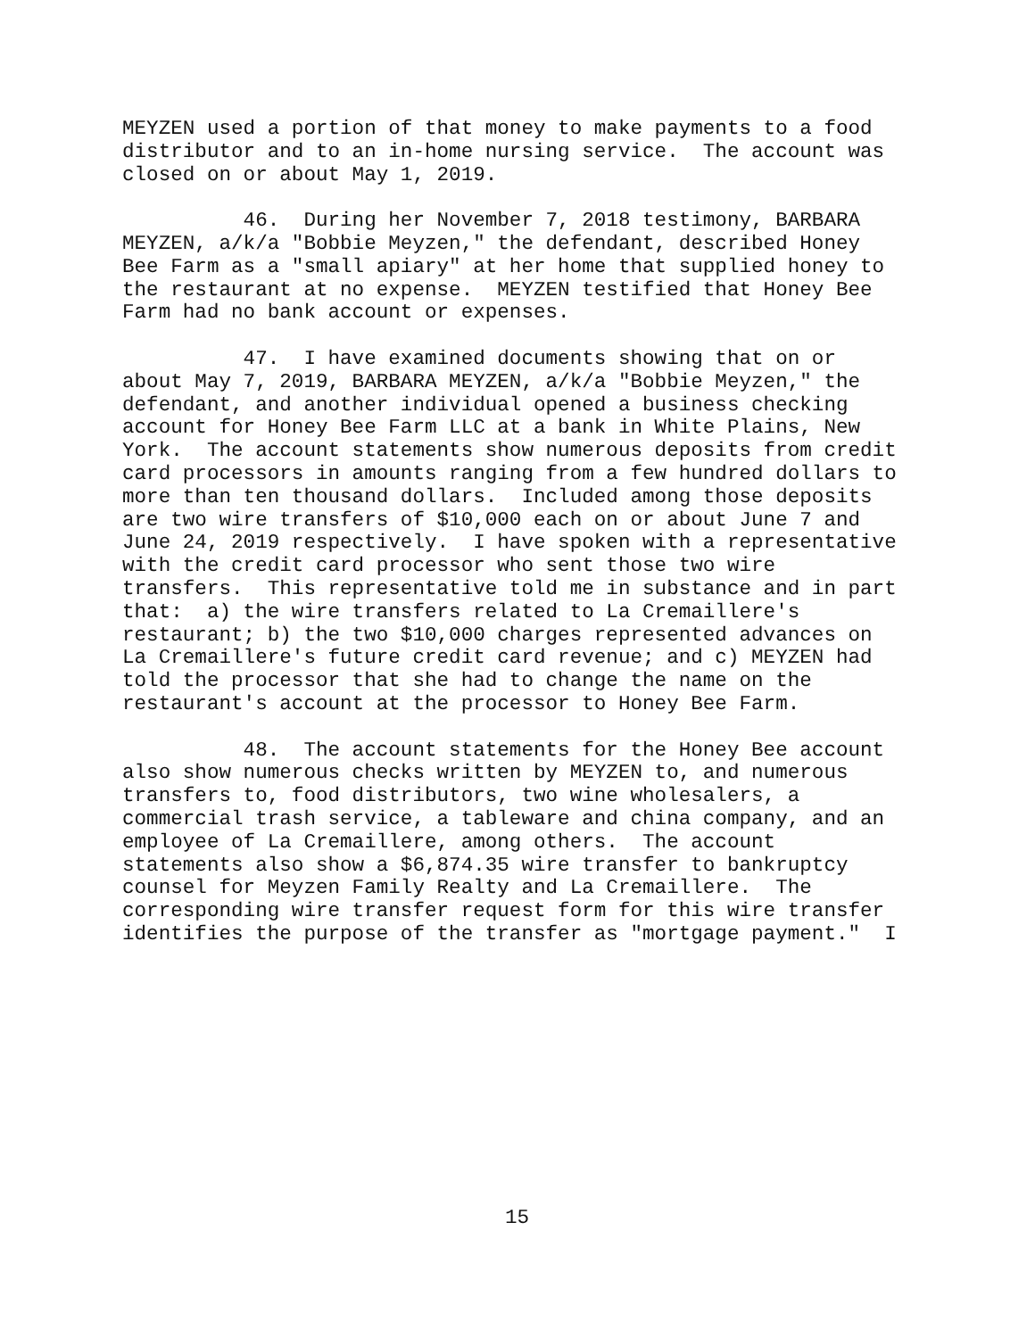MEYZEN used a portion of that money to make payments to a food distributor and to an in-home nursing service. The account was closed on or about May 1, 2019.
46. During her November 7, 2018 testimony, BARBARA MEYZEN, a/k/a "Bobbie Meyzen," the defendant, described Honey Bee Farm as a "small apiary" at her home that supplied honey to the restaurant at no expense. MEYZEN testified that Honey Bee Farm had no bank account or expenses.
47. I have examined documents showing that on or about May 7, 2019, BARBARA MEYZEN, a/k/a "Bobbie Meyzen," the defendant, and another individual opened a business checking account for Honey Bee Farm LLC at a bank in White Plains, New York. The account statements show numerous deposits from credit card processors in amounts ranging from a few hundred dollars to more than ten thousand dollars. Included among those deposits are two wire transfers of $10,000 each on or about June 7 and June 24, 2019 respectively. I have spoken with a representative with the credit card processor who sent those two wire transfers. This representative told me in substance and in part that: a) the wire transfers related to La Cremaillere's restaurant; b) the two $10,000 charges represented advances on La Cremaillere's future credit card revenue; and c) MEYZEN had told the processor that she had to change the name on the restaurant's account at the processor to Honey Bee Farm.
48. The account statements for the Honey Bee account also show numerous checks written by MEYZEN to, and numerous transfers to, food distributors, two wine wholesalers, a commercial trash service, a tableware and china company, and an employee of La Cremaillere, among others. The account statements also show a $6,874.35 wire transfer to bankruptcy counsel for Meyzen Family Realty and La Cremaillere. The corresponding wire transfer request form for this wire transfer identifies the purpose of the transfer as "mortgage payment." I
15